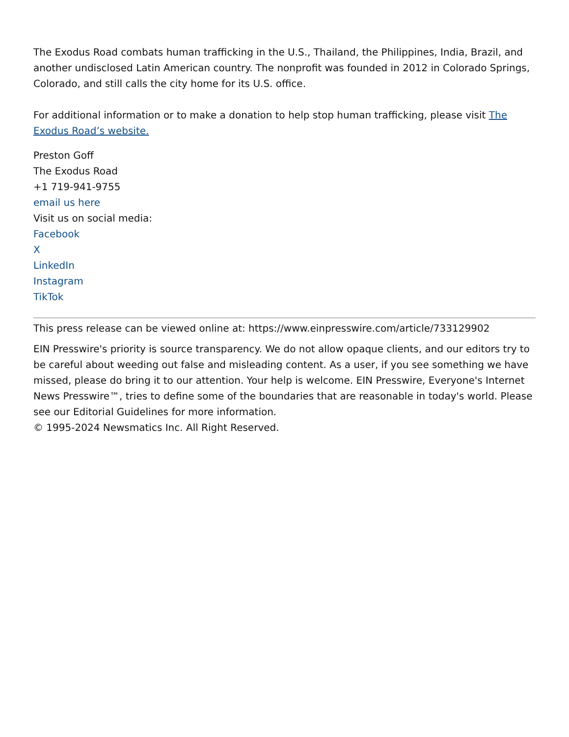The Exodus Road combats human trafficking in the U.S., Thailand, the Philippines, India, Brazil, and another undisclosed Latin American country. The nonprofit was founded in 2012 in Colorado Springs, Colorado, and still calls the city home for its U.S. office.
For additional information or to make a donation to help stop human trafficking, please visit The Exodus Road’s website.
Preston Goff
The Exodus Road
+1 719-941-9755
email us here
Visit us on social media:
Facebook
X
LinkedIn
Instagram
TikTok
This press release can be viewed online at: https://www.einpresswire.com/article/733129902
EIN Presswire's priority is source transparency. We do not allow opaque clients, and our editors try to be careful about weeding out false and misleading content. As a user, if you see something we have missed, please do bring it to our attention. Your help is welcome. EIN Presswire, Everyone's Internet News Presswire™, tries to define some of the boundaries that are reasonable in today's world. Please see our Editorial Guidelines for more information.
© 1995-2024 Newsmatics Inc. All Right Reserved.